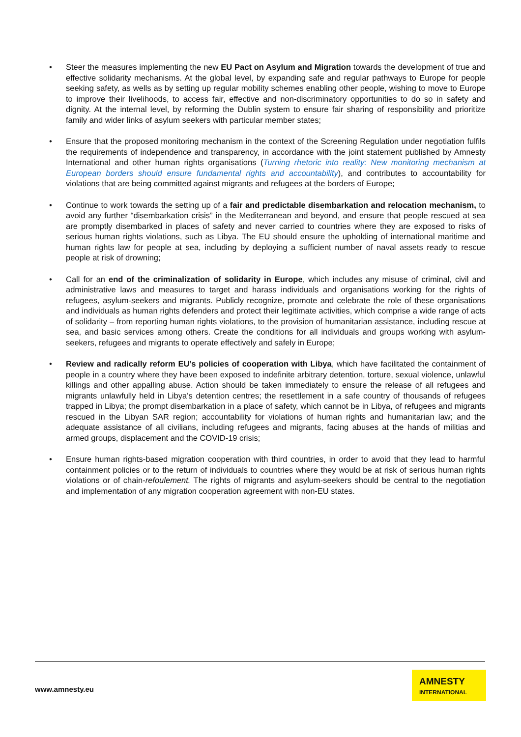• Steer the measures implementing the new EU Pact on Asylum and Migration towards the development of true and effective solidarity mechanisms. At the global level, by expanding safe and regular pathways to Europe for people seeking safety, as wells as by setting up regular mobility schemes enabling other people, wishing to move to Europe to improve their livelihoods, to access fair, effective and non-discriminatory opportunities to do so in safety and dignity. At the internal level, by reforming the Dublin system to ensure fair sharing of responsibility and prioritize family and wider links of asylum seekers with particular member states;
• Ensure that the proposed monitoring mechanism in the context of the Screening Regulation under negotiation fulfils the requirements of independence and transparency, in accordance with the joint statement published by Amnesty International and other human rights organisations (Turning rhetoric into reality: New monitoring mechanism at European borders should ensure fundamental rights and accountability), and contributes to accountability for violations that are being committed against migrants and refugees at the borders of Europe;
• Continue to work towards the setting up of a fair and predictable disembarkation and relocation mechanism, to avoid any further “disembarkation crisis” in the Mediterranean and beyond, and ensure that people rescued at sea are promptly disembarked in places of safety and never carried to countries where they are exposed to risks of serious human rights violations, such as Libya. The EU should ensure the upholding of international maritime and human rights law for people at sea, including by deploying a sufficient number of naval assets ready to rescue people at risk of drowning;
• Call for an end of the criminalization of solidarity in Europe, which includes any misuse of criminal, civil and administrative laws and measures to target and harass individuals and organisations working for the rights of refugees, asylum-seekers and migrants. Publicly recognize, promote and celebrate the role of these organisations and individuals as human rights defenders and protect their legitimate activities, which comprise a wide range of acts of solidarity – from reporting human rights violations, to the provision of humanitarian assistance, including rescue at sea, and basic services among others. Create the conditions for all individuals and groups working with asylum-seekers, refugees and migrants to operate effectively and safely in Europe;
• Review and radically reform EU’s policies of cooperation with Libya, which have facilitated the containment of people in a country where they have been exposed to indefinite arbitrary detention, torture, sexual violence, unlawful killings and other appalling abuse. Action should be taken immediately to ensure the release of all refugees and migrants unlawfully held in Libya’s detention centres; the resettlement in a safe country of thousands of refugees trapped in Libya; the prompt disembarkation in a place of safety, which cannot be in Libya, of refugees and migrants rescued in the Libyan SAR region; accountability for violations of human rights and humanitarian law; and the adequate assistance of all civilians, including refugees and migrants, facing abuses at the hands of militias and armed groups, displacement and the COVID-19 crisis;
• Ensure human rights-based migration cooperation with third countries, in order to avoid that they lead to harmful containment policies or to the return of individuals to countries where they would be at risk of serious human rights violations or of chain-refoulement. The rights of migrants and asylum-seekers should be central to the negotiation and implementation of any migration cooperation agreement with non-EU states.
www.amnesty.eu
AMNESTY
INTERNATIONAL